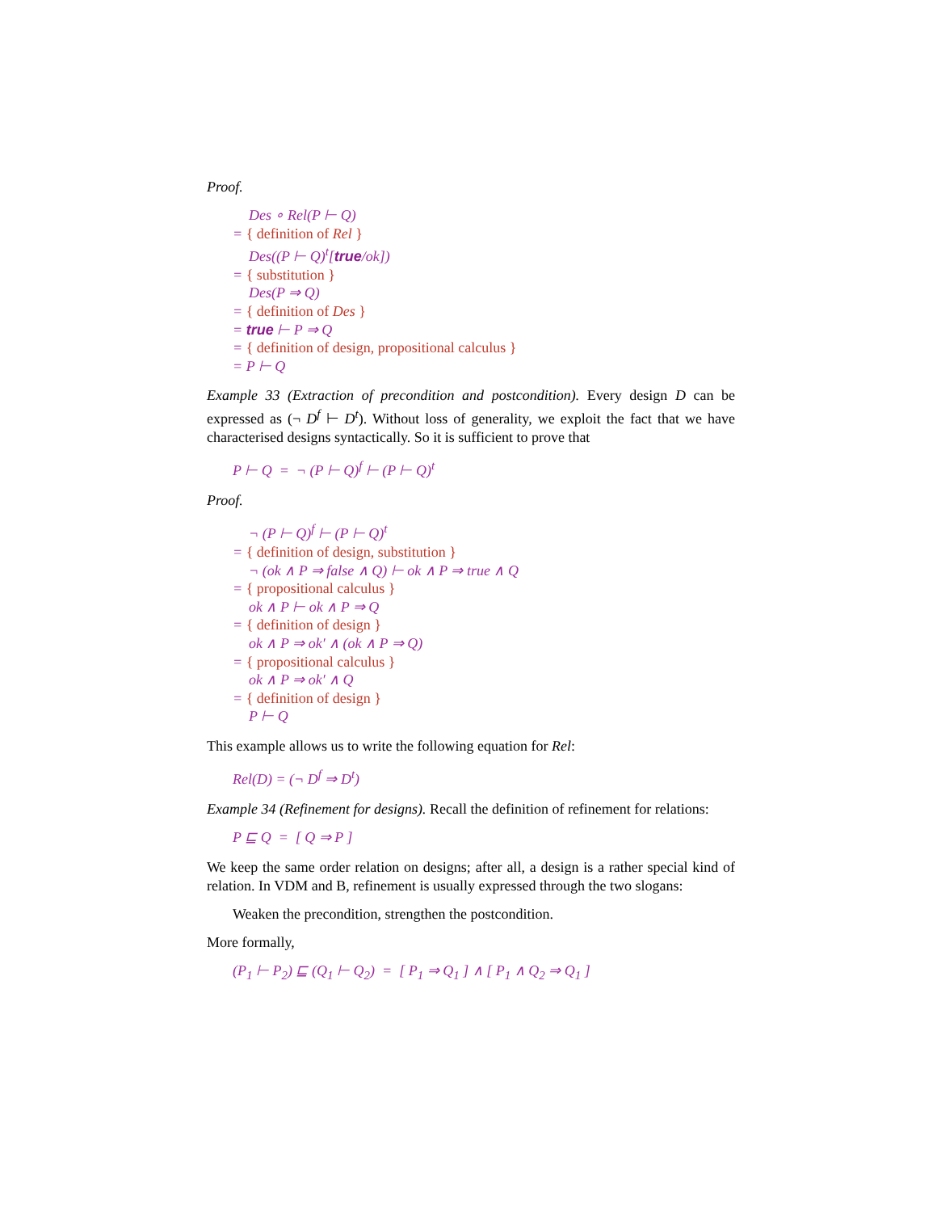Proof.
Des ∘ Rel(P ⊢ Q)
= { definition of Rel }
Des((P ⊢ Q)<sup>t</sup>[true/ok])
= { substitution }
Des(P ⇒ Q)
= { definition of Des }
= true ⊢ P ⇒ Q
= { definition of design, propositional calculus }
= P ⊢ Q
Example 33 (Extraction of precondition and postcondition). Every design D can be expressed as (¬ D<sup>f</sup> ⊢ D<sup>t</sup>). Without loss of generality, we exploit the fact that we have characterised designs syntactically. So it is sufficient to prove that
P ⊢ Q = ¬ (P ⊢ Q)<sup>f</sup> ⊢ (P ⊢ Q)<sup>t</sup>
Proof.
¬ (P ⊢ Q)<sup>f</sup> ⊢ (P ⊢ Q)<sup>t</sup>
= { definition of design, substitution }
¬ (ok ∧ P ⇒ false ∧ Q) ⊢ ok ∧ P ⇒ true ∧ Q
= { propositional calculus }
ok ∧ P ⊢ ok ∧ P ⇒ Q
= { definition of design }
ok ∧ P ⇒ ok′ ∧ (ok ∧ P ⇒ Q)
= { propositional calculus }
ok ∧ P ⇒ ok′ ∧ Q
= { definition of design }
P ⊢ Q
This example allows us to write the following equation for Rel:
Rel(D) = (¬ D<sup>f</sup> ⇒ D<sup>t</sup>)
Example 34 (Refinement for designs). Recall the definition of refinement for relations:
P ⊑ Q = [ Q ⇒ P ]
We keep the same order relation on designs; after all, a design is a rather special kind of relation. In VDM and B, refinement is usually expressed through the two slogans:
Weaken the precondition, strengthen the postcondition.
More formally,
(P<sub>1</sub> ⊢ P<sub>2</sub>) ⊑ (Q<sub>1</sub> ⊢ Q<sub>2</sub>) = [ P<sub>1</sub> ⇒ Q<sub>1</sub> ] ∧ [ P<sub>1</sub> ∧ Q<sub>2</sub> ⇒ Q<sub>1</sub> ]